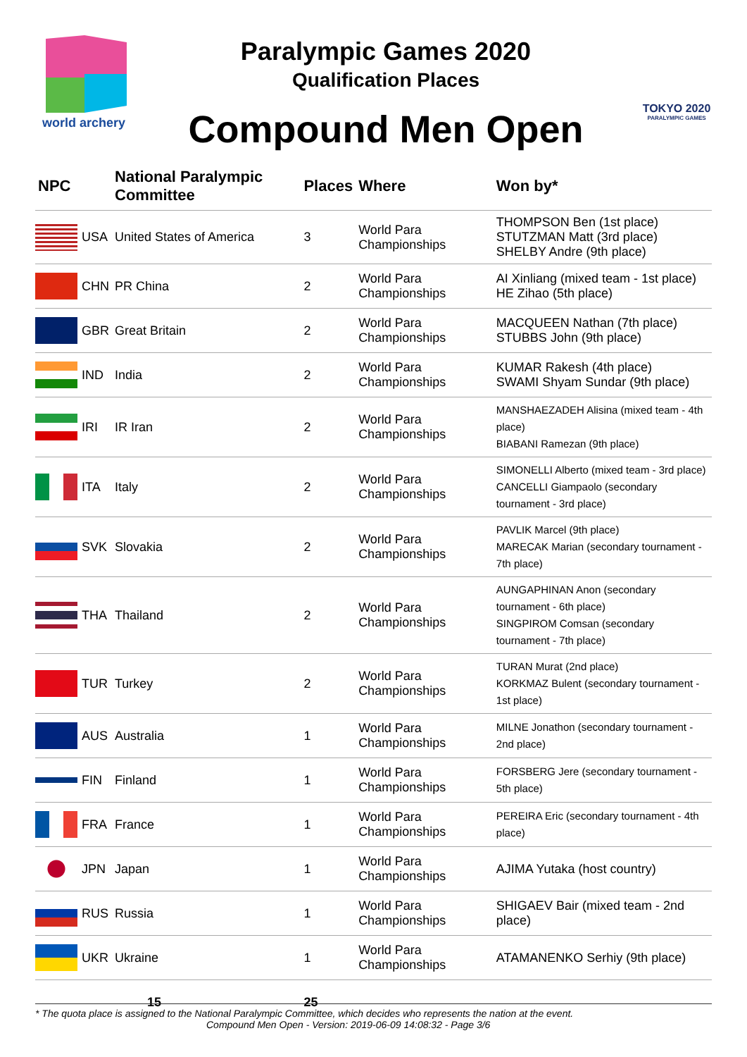world archery
Paralympic Games 2020
Qualification Places
Compound Men Open
TOKYO 2020
PARALYMPIC GAMES
| NPC | | National Paralympic Committee | Places | Where | Won by* |
| --- | --- | --- | --- | --- | --- |
| | USA | United States of America | 3 | World Para Championships | THOMPSON Ben (1st place) STUTZMAN Matt (3rd place) SHELBY Andre (9th place) |
| | CHN | PR China | 2 | World Para Championships | AI Xinliang (mixed team - 1st place) HE Zihao (5th place) |
| | GBR | Great Britain | 2 | World Para Championships | MACQUEEN Nathan (7th place) STUBBS John (9th place) |
| | IND | India | 2 | World Para Championships | KUMAR Rakesh (4th place) SWAMI Shyam Sundar (9th place) |
| | IRI | IR Iran | 2 | World Para Championships | MANSHAEZADEH Alisina (mixed team - 4th place) BIABANI Ramezan (9th place) |
| | ITA | Italy | 2 | World Para Championships | SIMONELLI Alberto (mixed team - 3rd place) CANCELLI Giampaolo (secondary tournament - 3rd place) |
| | SVK | Slovakia | 2 | World Para Championships | PAVLIK Marcel (9th place) MARECAK Marian (secondary tournament - 7th place) |
| | THA | Thailand | 2 | World Para Championships | AUNGAPHINAN Anon (secondary tournament - 6th place) SINGPIROM Comsan (secondary tournament - 7th place) |
| | TUR | Turkey | 2 | World Para Championships | TURAN Murat (2nd place) KORKMAZ Bulent (secondary tournament - 1st place) |
| | AUS | Australia | 1 | World Para Championships | MILNE Jonathon (secondary tournament - 2nd place) |
| | FIN | Finland | 1 | World Para Championships | FORSBERG Jere (secondary tournament - 5th place) |
| | FRA | France | 1 | World Para Championships | PEREIRA Eric (secondary tournament - 4th place) |
| | JPN | Japan | 1 | World Para Championships | AJIMA Yutaka (host country) |
| | RUS | Russia | 1 | World Para Championships | SHIGAEV Bair (mixed team - 2nd place) |
| | UKR | Ukraine | 1 | World Para Championships | ATAMANENKO Serhiy (9th place) |
| | | 15 | 25 | | |
* The quota place is assigned to the National Paralympic Committee, which decides who represents the nation at the event.
Compound Men Open - Version: 2019-06-09 14:08:32 - Page 3/6